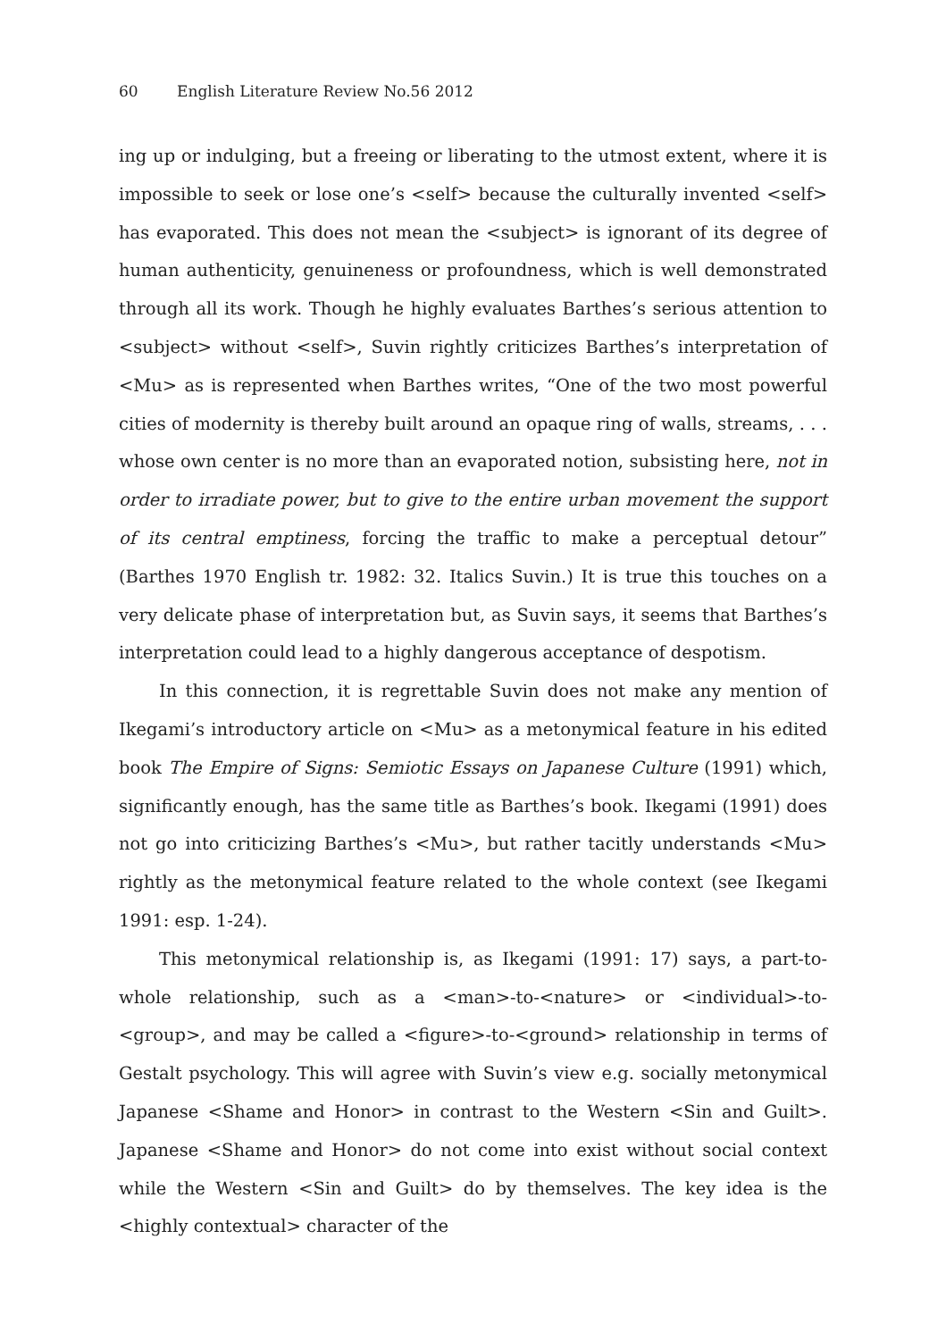60 English Literature Review No.56 2012
ing up or indulging, but a freeing or liberating to the utmost extent, where it is impossible to seek or lose one’s <self> because the culturally invented <self> has evaporated. This does not mean the <subject> is ignorant of its degree of human authenticity, genuineness or profoundness, which is well demonstrated through all its work. Though he highly evaluates Barthes’s serious attention to <subject> without <self>, Suvin rightly criticizes Barthes’s interpretation of <Mu> as is represented when Barthes writes, “One of the two most powerful cities of modernity is thereby built around an opaque ring of walls, streams, . . . whose own center is no more than an evaporated notion, subsisting here, not in order to irradiate power, but to give to the entire urban movement the support of its central emptiness, forcing the traffic to make a perceptual detour” (Barthes 1970 English tr. 1982: 32. Italics Suvin.) It is true this touches on a very delicate phase of interpretation but, as Suvin says, it seems that Barthes’s interpretation could lead to a highly dangerous acceptance of despotism.
In this connection, it is regrettable Suvin does not make any mention of Ikegami’s introductory article on <Mu> as a metonymical feature in his edited book The Empire of Signs: Semiotic Essays on Japanese Culture (1991) which, significantly enough, has the same title as Barthes’s book. Ikegami (1991) does not go into criticizing Barthes’s <Mu>, but rather tacitly understands <Mu> rightly as the metonymical feature related to the whole context (see Ikegami 1991: esp. 1-24).
This metonymical relationship is, as Ikegami (1991: 17) says, a part-to-whole relationship, such as a <man>-to-<nature> or <individual>-to-<group>, and may be called a <figure>-to-<ground> relationship in terms of Gestalt psychology. This will agree with Suvin’s view e.g. socially metonymical Japanese <Shame and Honor> in contrast to the Western <Sin and Guilt>. Japanese <Shame and Honor> do not come into exist without social context while the Western <Sin and Guilt> do by themselves. The key idea is the <highly contextual> character of the